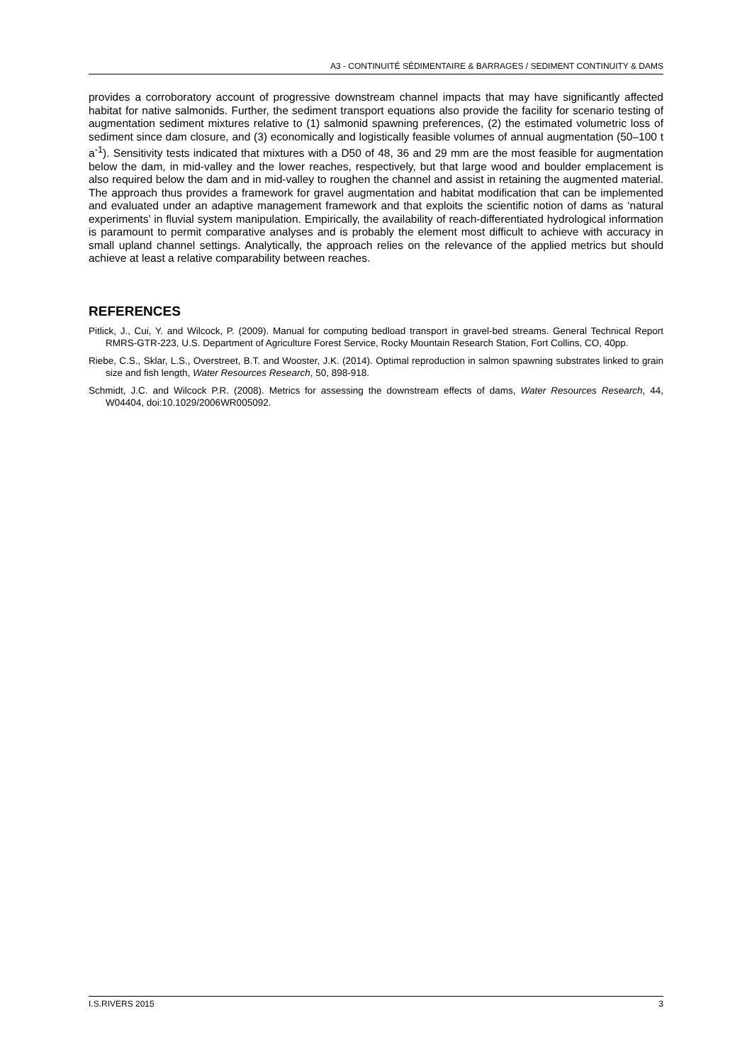A3 - CONTINUITÉ SÉDIMENTAIRE & BARRAGES / SEDIMENT CONTINUITY & DAMS
provides a corroboratory account of progressive downstream channel impacts that may have significantly affected habitat for native salmonids. Further, the sediment transport equations also provide the facility for scenario testing of augmentation sediment mixtures relative to (1) salmonid spawning preferences, (2) the estimated volumetric loss of sediment since dam closure, and (3) economically and logistically feasible volumes of annual augmentation (50–100 t a<sup>-1</sup>). Sensitivity tests indicated that mixtures with a D50 of 48, 36 and 29 mm are the most feasible for augmentation below the dam, in mid-valley and the lower reaches, respectively, but that large wood and boulder emplacement is also required below the dam and in mid-valley to roughen the channel and assist in retaining the augmented material. The approach thus provides a framework for gravel augmentation and habitat modification that can be implemented and evaluated under an adaptive management framework and that exploits the scientific notion of dams as ‘natural experiments’ in fluvial system manipulation. Empirically, the availability of reach-differentiated hydrological information is paramount to permit comparative analyses and is probably the element most difficult to achieve with accuracy in small upland channel settings. Analytically, the approach relies on the relevance of the applied metrics but should achieve at least a relative comparability between reaches.
REFERENCES
Pitlick, J., Cui, Y. and Wilcock, P. (2009). Manual for computing bedload transport in gravel-bed streams. General Technical Report RMRS-GTR-223, U.S. Department of Agriculture Forest Service, Rocky Mountain Research Station, Fort Collins, CO, 40pp.
Riebe, C.S., Sklar, L.S., Overstreet, B.T. and Wooster, J.K. (2014). Optimal reproduction in salmon spawning substrates linked to grain size and fish length, Water Resources Research, 50, 898-918.
Schmidt, J.C. and Wilcock P.R. (2008). Metrics for assessing the downstream effects of dams, Water Resources Research, 44, W04404, doi:10.1029/2006WR005092.
I.S.RIVERS 2015 3